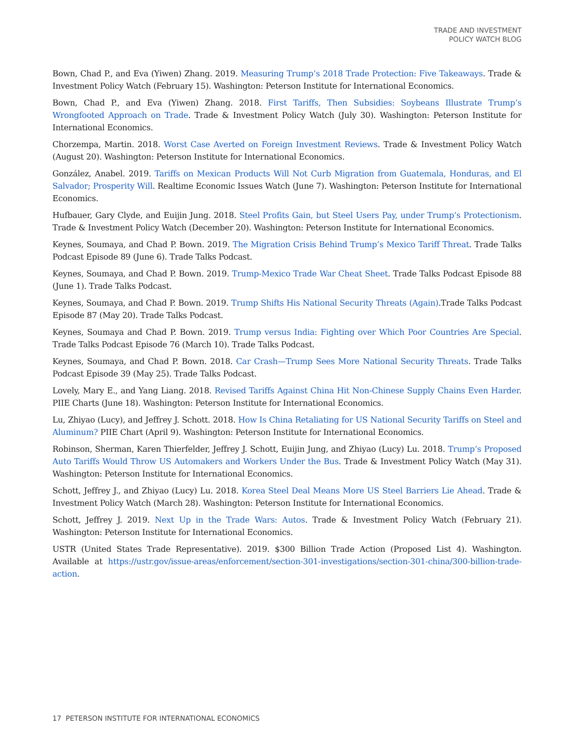TRADE AND INVESTMENT
POLICY WATCH BLOG
Bown, Chad P., and Eva (Yiwen) Zhang. 2019. Measuring Trump’s 2018 Trade Protection: Five Takeaways. Trade & Investment Policy Watch (February 15). Washington: Peterson Institute for International Economics.
Bown, Chad P., and Eva (Yiwen) Zhang. 2018. First Tariffs, Then Subsidies: Soybeans Illustrate Trump’s Wrongfooted Approach on Trade. Trade & Investment Policy Watch (July 30). Washington: Peterson Institute for International Economics.
Chorzempa, Martin. 2018. Worst Case Averted on Foreign Investment Reviews. Trade & Investment Policy Watch (August 20). Washington: Peterson Institute for International Economics.
González, Anabel. 2019. Tariffs on Mexican Products Will Not Curb Migration from Guatemala, Honduras, and El Salvador; Prosperity Will. Realtime Economic Issues Watch (June 7). Washington: Peterson Institute for International Economics.
Hufbauer, Gary Clyde, and Euijin Jung. 2018. Steel Profits Gain, but Steel Users Pay, under Trump’s Protectionism. Trade & Investment Policy Watch (December 20). Washington: Peterson Institute for International Economics.
Keynes, Soumaya, and Chad P. Bown. 2019. The Migration Crisis Behind Trump’s Mexico Tariff Threat. Trade Talks Podcast Episode 89 (June 6). Trade Talks Podcast.
Keynes, Soumaya, and Chad P. Bown. 2019. Trump-Mexico Trade War Cheat Sheet. Trade Talks Podcast Episode 88 (June 1). Trade Talks Podcast.
Keynes, Soumaya, and Chad P. Bown. 2019. Trump Shifts His National Security Threats (Again).Trade Talks Podcast Episode 87 (May 20). Trade Talks Podcast.
Keynes, Soumaya and Chad P. Bown. 2019. Trump versus India: Fighting over Which Poor Countries Are Special. Trade Talks Podcast Episode 76 (March 10). Trade Talks Podcast.
Keynes, Soumaya, and Chad P. Bown. 2018. Car Crash—Trump Sees More National Security Threats. Trade Talks Podcast Episode 39 (May 25). Trade Talks Podcast.
Lovely, Mary E., and Yang Liang. 2018. Revised Tariffs Against China Hit Non-Chinese Supply Chains Even Harder. PIIE Charts (June 18). Washington: Peterson Institute for International Economics.
Lu, Zhiyao (Lucy), and Jeffrey J. Schott. 2018. How Is China Retaliating for US National Security Tariffs on Steel and Aluminum? PIIE Chart (April 9). Washington: Peterson Institute for International Economics.
Robinson, Sherman, Karen Thierfelder, Jeffrey J. Schott, Euijin Jung, and Zhiyao (Lucy) Lu. 2018. Trump’s Proposed Auto Tariffs Would Throw US Automakers and Workers Under the Bus. Trade & Investment Policy Watch (May 31). Washington: Peterson Institute for International Economics.
Schott, Jeffrey J., and Zhiyao (Lucy) Lu. 2018. Korea Steel Deal Means More US Steel Barriers Lie Ahead. Trade & Investment Policy Watch (March 28). Washington: Peterson Institute for International Economics.
Schott, Jeffrey J. 2019. Next Up in the Trade Wars: Autos. Trade & Investment Policy Watch (February 21). Washington: Peterson Institute for International Economics.
USTR (United States Trade Representative). 2019. $300 Billion Trade Action (Proposed List 4). Washington. Available at https://ustr.gov/issue-areas/enforcement/section-301-investigations/section-301-china/300-billion-trade-action.
17 PETERSON INSTITUTE FOR INTERNATIONAL ECONOMICS